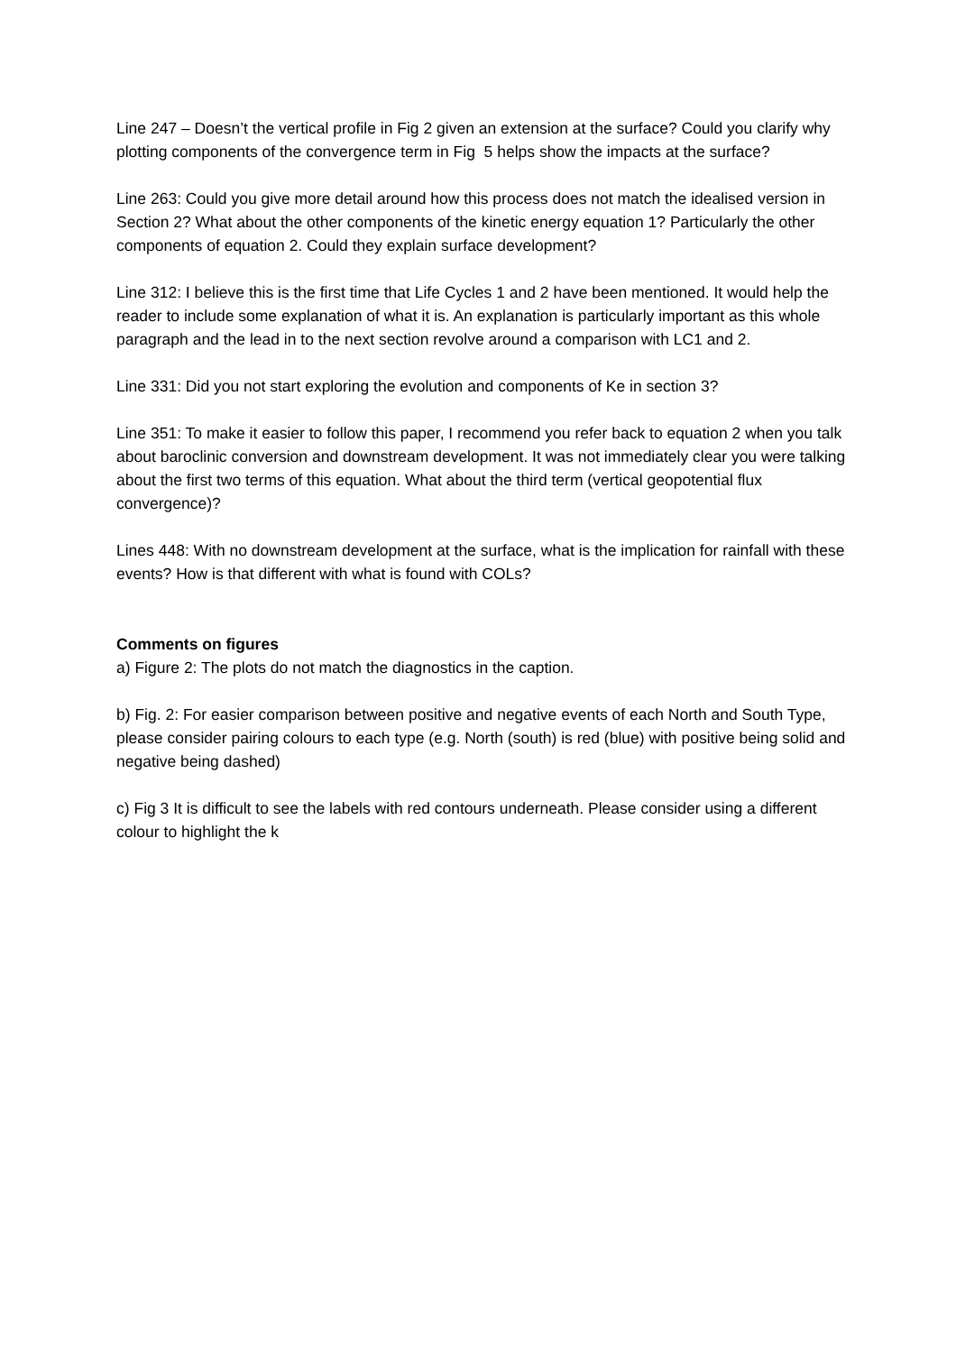Line 247 – Doesn’t the vertical profile in Fig 2 given an extension at the surface? Could you clarify why plotting components of the convergence term in Fig 5 helps show the impacts at the surface?
Line 263: Could you give more detail around how this process does not match the idealised version in Section 2? What about the other components of the kinetic energy equation 1? Particularly the other components of equation 2. Could they explain surface development?
Line 312: I believe this is the first time that Life Cycles 1 and 2 have been mentioned. It would help the reader to include some explanation of what it is. An explanation is particularly important as this whole paragraph and the lead in to the next section revolve around a comparison with LC1 and 2.
Line 331: Did you not start exploring the evolution and components of Ke in section 3?
Line 351: To make it easier to follow this paper, I recommend you refer back to equation 2 when you talk about baroclinic conversion and downstream development. It was not immediately clear you were talking about the first two terms of this equation. What about the third term (vertical geopotential flux convergence)?
Lines 448: With no downstream development at the surface, what is the implication for rainfall with these events? How is that different with what is found with COLs?
Comments on figures
a) Figure 2: The plots do not match the diagnostics in the caption.
b) Fig. 2: For easier comparison between positive and negative events of each North and South Type, please consider pairing colours to each type (e.g. North (south) is red (blue) with positive being solid and negative being dashed)
c) Fig 3 It is difficult to see the labels with red contours underneath. Please consider using a different colour to highlight the k